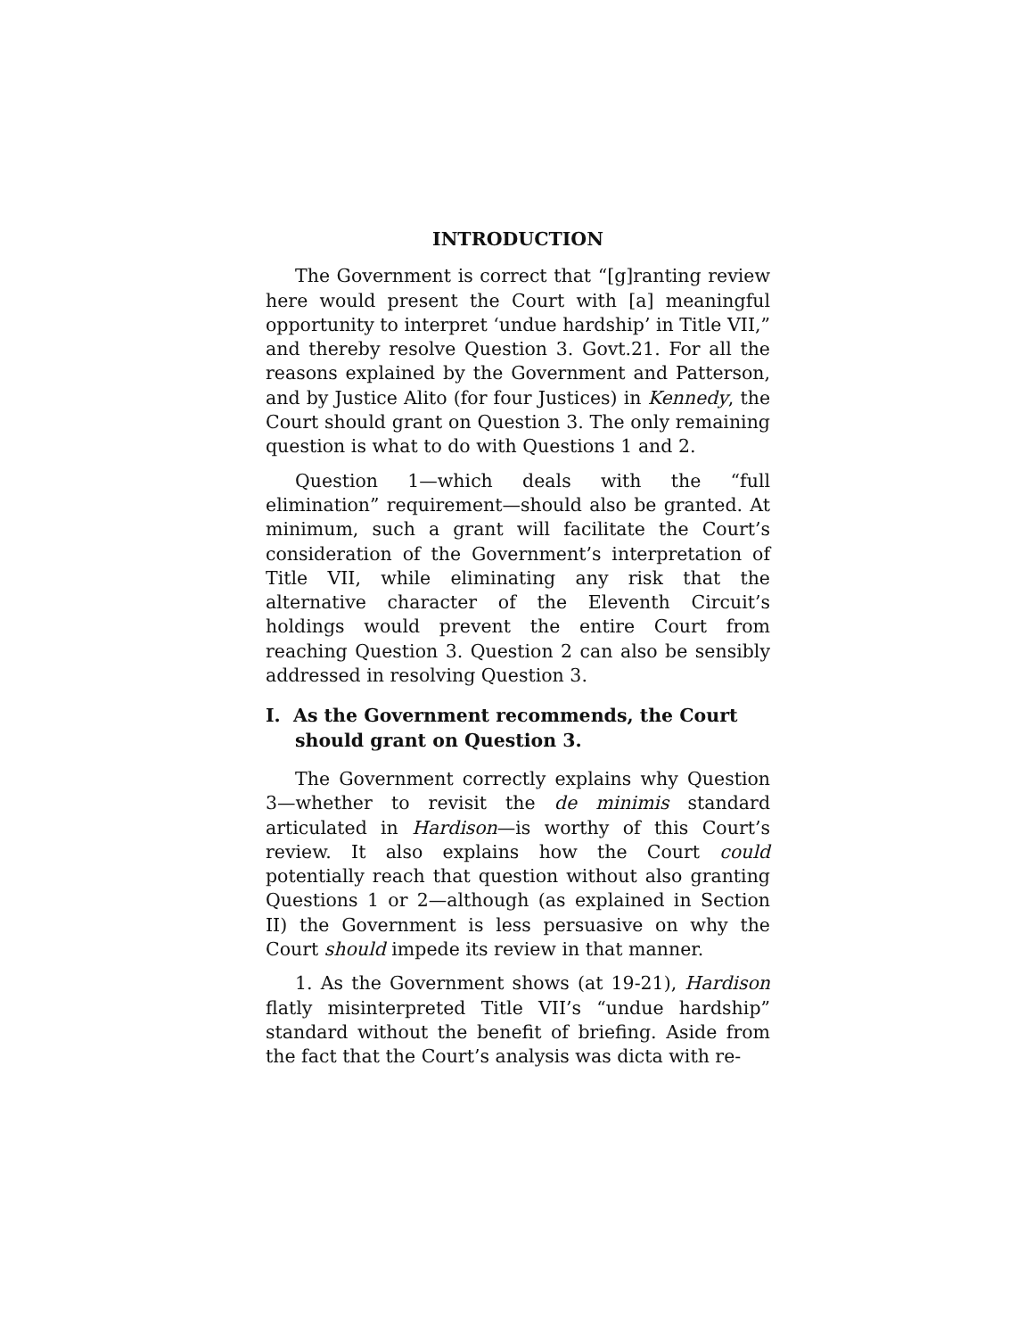INTRODUCTION
The Government is correct that “[g]ranting review here would present the Court with [a] meaningful opportunity to interpret ‘undue hardship’ in Title VII,” and thereby resolve Question 3. Govt.21. For all the reasons explained by the Government and Patterson, and by Justice Alito (for four Justices) in Kennedy, the Court should grant on Question 3. The only remaining question is what to do with Questions 1 and 2.
Question 1—which deals with the “full elimination” requirement—should also be granted. At minimum, such a grant will facilitate the Court’s consideration of the Government’s interpretation of Title VII, while eliminating any risk that the alternative character of the Eleventh Circuit’s holdings would prevent the entire Court from reaching Question 3. Question 2 can also be sensibly addressed in resolving Question 3.
I. As the Government recommends, the Court should grant on Question 3.
The Government correctly explains why Question 3—whether to revisit the de minimis standard articulated in Hardison—is worthy of this Court’s review. It also explains how the Court could potentially reach that question without also granting Questions 1 or 2—although (as explained in Section II) the Government is less persuasive on why the Court should impede its review in that manner.
1. As the Government shows (at 19-21), Hardison flatly misinterpreted Title VII’s “undue hardship” standard without the benefit of briefing. Aside from the fact that the Court’s analysis was dicta with re-